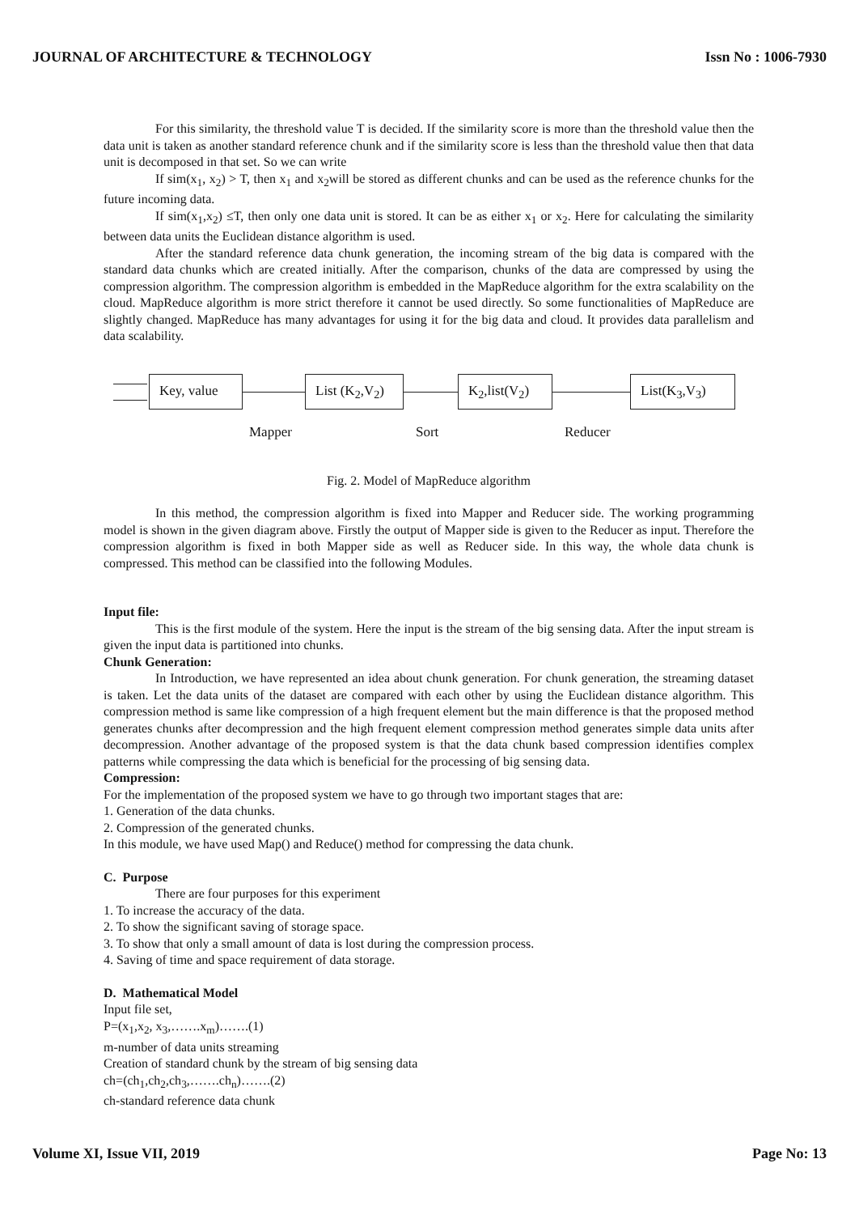JOURNAL OF ARCHITECTURE & TECHNOLOGY Issn No : 1006-7930
For this similarity, the threshold value T is decided. If the similarity score is more than the threshold value then the data unit is taken as another standard reference chunk and if the similarity score is less than the threshold value then that data unit is decomposed in that set. So we can write
If sim(x<sub>1</sub>, x<sub>2</sub>) > T, then x<sub>1</sub> and x<sub>2</sub>will be stored as different chunks and can be used as the reference chunks for the future incoming data.
If sim(x<sub>1</sub>,x<sub>2</sub>) ≤T, then only one data unit is stored. It can be as either x<sub>1</sub> or x<sub>2</sub>. Here for calculating the similarity between data units the Euclidean distance algorithm is used.
After the standard reference data chunk generation, the incoming stream of the big data is compared with the standard data chunks which are created initially. After the comparison, chunks of the data are compressed by using the compression algorithm. The compression algorithm is embedded in the MapReduce algorithm for the extra scalability on the cloud. MapReduce algorithm is more strict therefore it cannot be used directly. So some functionalities of MapReduce are slightly changed. MapReduce has many advantages for using it for the big data and cloud. It provides data parallelism and data scalability.
Key, value
List (K<sub>2</sub>,V<sub>2</sub>)
K<sub>2</sub>,list(V<sub>2</sub>) List(K<sub>3</sub>,V<sub>3</sub>)
Mapper Sort Reducer
Fig. 2. Model of MapReduce algorithm
In this method, the compression algorithm is fixed into Mapper and Reducer side. The working programming model is shown in the given diagram above. Firstly the output of Mapper side is given to the Reducer as input. Therefore the compression algorithm is fixed in both Mapper side as well as Reducer side. In this way, the whole data chunk is compressed. This method can be classified into the following Modules.
Input file:
This is the first module of the system. Here the input is the stream of the big sensing data. After the input stream is given the input data is partitioned into chunks.
Chunk Generation:
In Introduction, we have represented an idea about chunk generation. For chunk generation, the streaming dataset is taken. Let the data units of the dataset are compared with each other by using the Euclidean distance algorithm. This compression method is same like compression of a high frequent element but the main difference is that the proposed method generates chunks after decompression and the high frequent element compression method generates simple data units after decompression. Another advantage of the proposed system is that the data chunk based compression identifies complex patterns while compressing the data which is beneficial for the processing of big sensing data.
Compression:
For the implementation of the proposed system we have to go through two important stages that are:
1. Generation of the data chunks.
2. Compression of the generated chunks.
In this module, we have used Map() and Reduce() method for compressing the data chunk.
C. Purpose
There are four purposes for this experiment
1. To increase the accuracy of the data.
2. To show the significant saving of storage space.
3. To show that only a small amount of data is lost during the compression process.
4. Saving of time and space requirement of data storage.
D. Mathematical Model
Input file set,
P=(x<sub>1</sub>,x<sub>2</sub>, x<sub>3</sub>,…….x<sub>m</sub>)…….(1)
m-number of data units streaming
Creation of standard chunk by the stream of big sensing data
ch=(ch<sub>1</sub>,ch<sub>2</sub>,ch<sub>3</sub>,…….ch<sub>n</sub>)…….(2)
ch-standard reference data chunk
Volume XI, Issue VII, 2019 Page No: 13